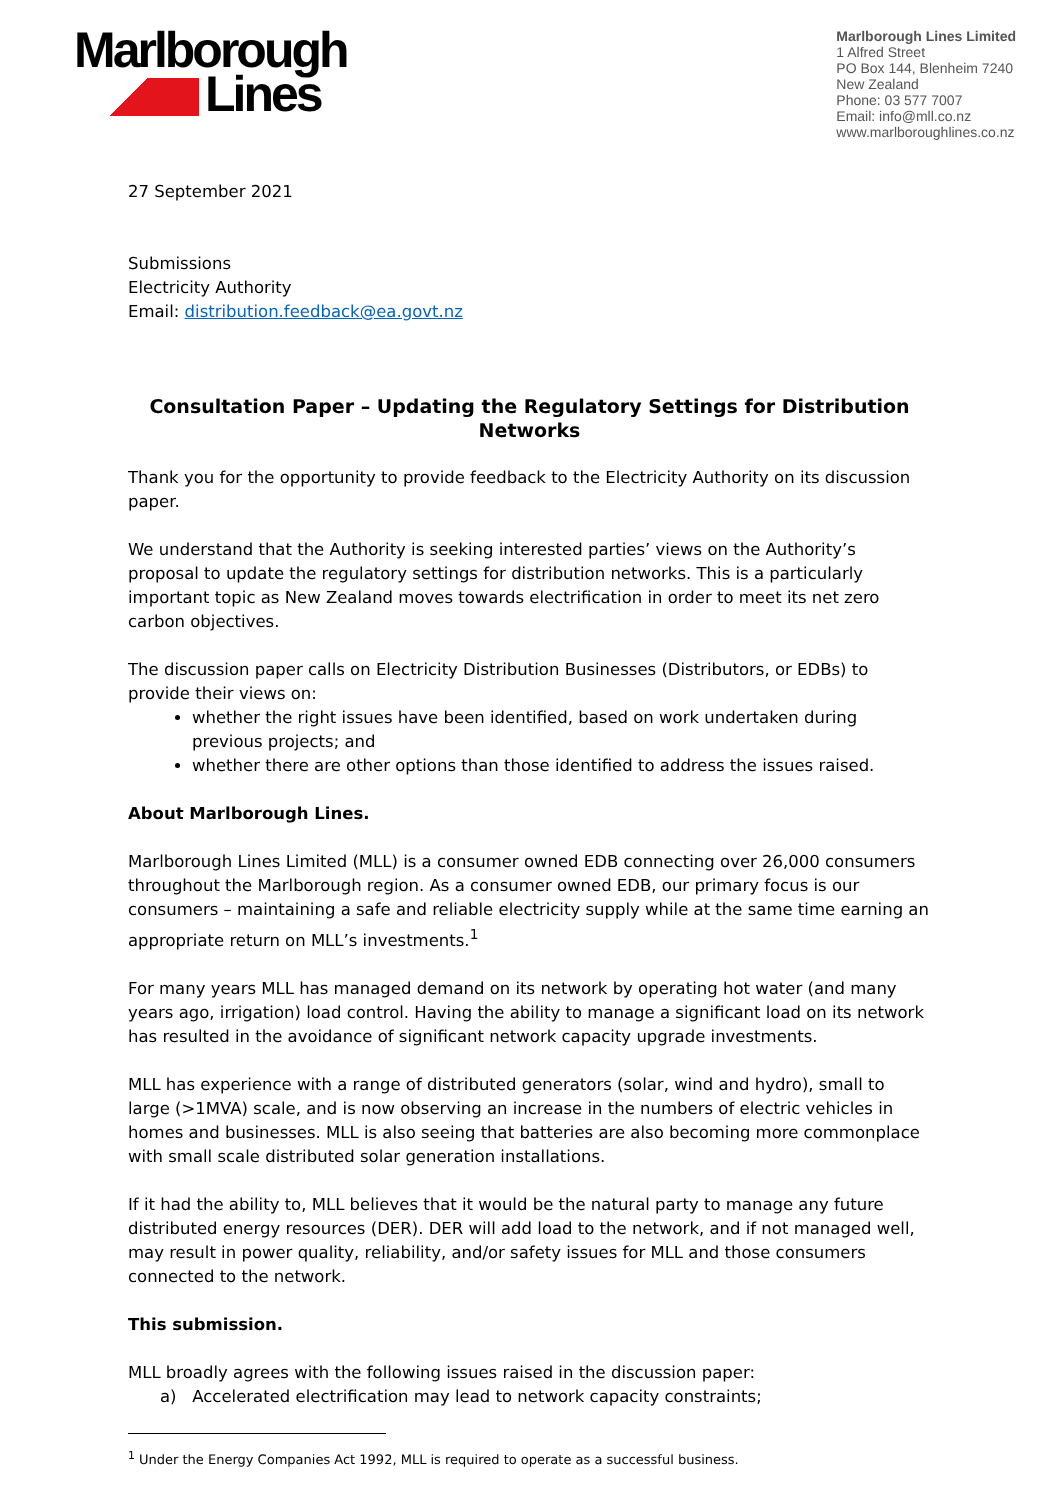Marlborough
Lines
Marlborough Lines Limited
1 Alfred Street
PO Box 144, Blenheim 7240
New Zealand
Phone: 03 577 7007
Email: info@mll.co.nz
www.marlboroughlines.co.nz
27 September 2021
Submissions
Electricity Authority
Email: distribution.feedback@ea.govt.nz
Consultation Paper – Updating the Regulatory Settings for Distribution Networks
Thank you for the opportunity to provide feedback to the Electricity Authority on its discussion paper.
We understand that the Authority is seeking interested parties’ views on the Authority’s proposal to update the regulatory settings for distribution networks. This is a particularly important topic as New Zealand moves towards electrification in order to meet its net zero carbon objectives.
The discussion paper calls on Electricity Distribution Businesses (Distributors, or EDBs) to provide their views on:
whether the right issues have been identified, based on work undertaken during previous projects; and
whether there are other options than those identified to address the issues raised.
About Marlborough Lines.
Marlborough Lines Limited (MLL) is a consumer owned EDB connecting over 26,000 consumers throughout the Marlborough region. As a consumer owned EDB, our primary focus is our consumers – maintaining a safe and reliable electricity supply while at the same time earning an appropriate return on MLL’s investments.<sup>1</sup>
For many years MLL has managed demand on its network by operating hot water (and many years ago, irrigation) load control. Having the ability to manage a significant load on its network has resulted in the avoidance of significant network capacity upgrade investments.
MLL has experience with a range of distributed generators (solar, wind and hydro), small to large (>1MVA) scale, and is now observing an increase in the numbers of electric vehicles in homes and businesses. MLL is also seeing that batteries are also becoming more commonplace with small scale distributed solar generation installations.
If it had the ability to, MLL believes that it would be the natural party to manage any future distributed energy resources (DER). DER will add load to the network, and if not managed well, may result in power quality, reliability, and/or safety issues for MLL and those consumers connected to the network.
This submission.
MLL broadly agrees with the following issues raised in the discussion paper:
a) Accelerated electrification may lead to network capacity constraints;
<sup>1</sup> Under the Energy Companies Act 1992, MLL is required to operate as a successful business.